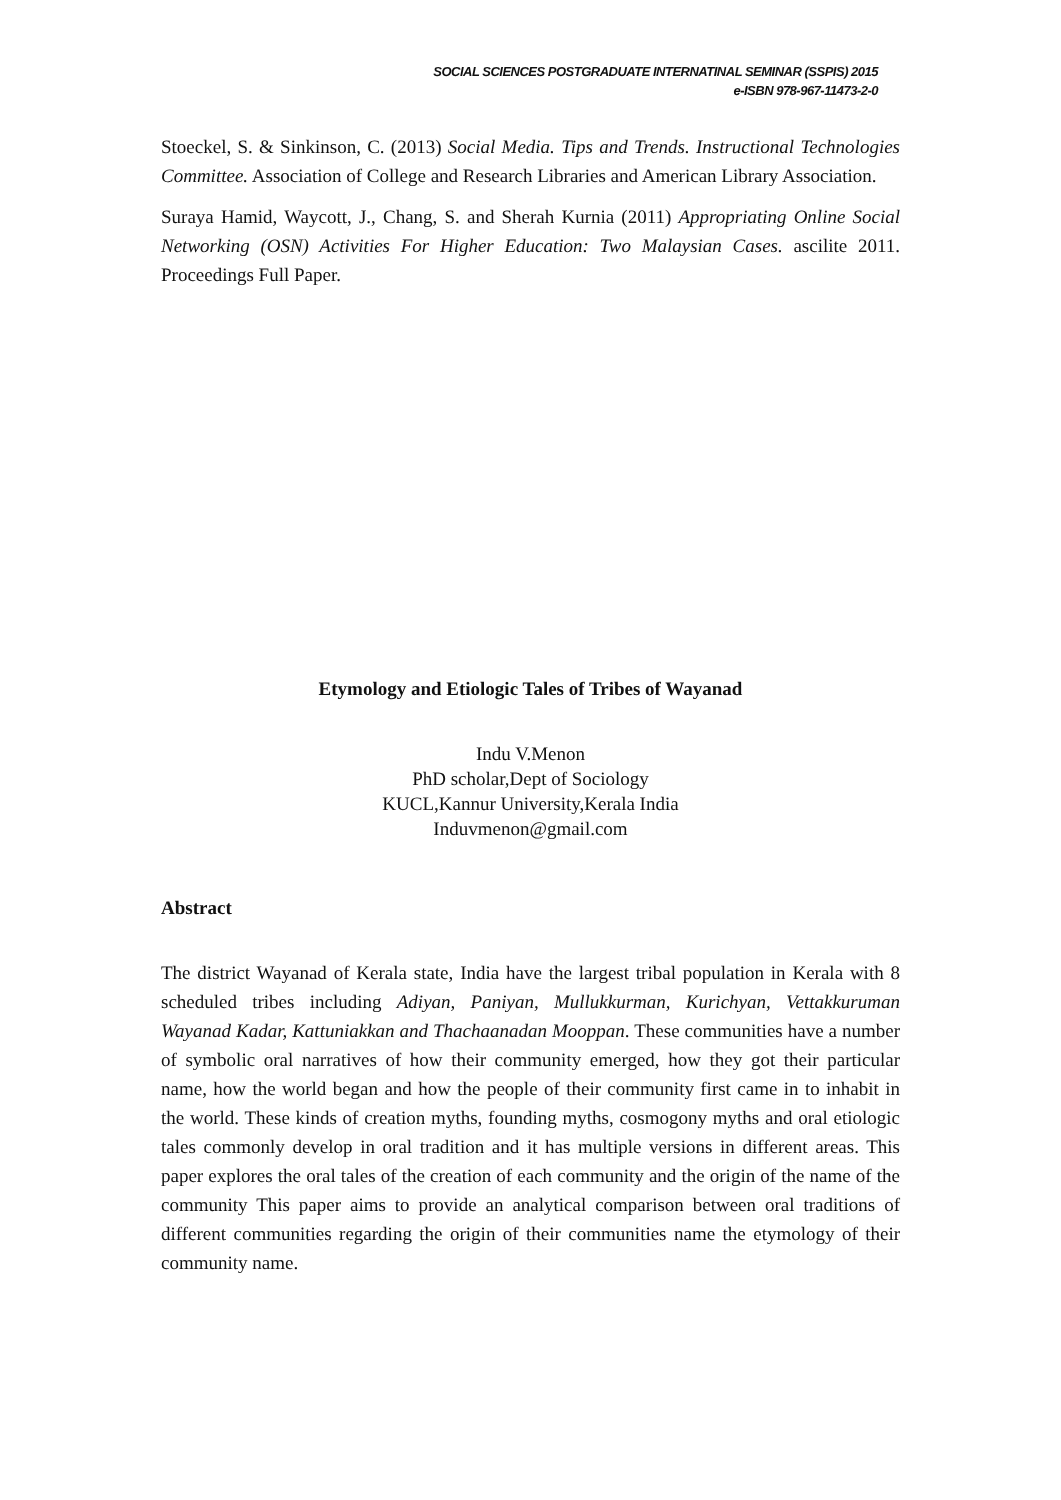SOCIAL SCIENCES POSTGRADUATE INTERNATINAL SEMINAR (SSPIS) 2015
e-ISBN 978-967-11473-2-0
Stoeckel, S. & Sinkinson, C. (2013) Social Media. Tips and Trends. Instructional Technologies Committee. Association of College and Research Libraries and American Library Association.
Suraya Hamid, Waycott, J., Chang, S. and Sherah Kurnia (2011) Appropriating Online Social Networking (OSN) Activities For Higher Education: Two Malaysian Cases. ascilite 2011. Proceedings Full Paper.
Etymology and Etiologic Tales of Tribes of Wayanad
Indu V.Menon
PhD scholar,Dept of Sociology
KUCL,Kannur University,Kerala India
Induvmenon@gmail.com
Abstract
The district Wayanad of Kerala state, India have the largest tribal population in Kerala with 8 scheduled tribes including Adiyan, Paniyan, Mullukkurman, Kurichyan, Vettakkuruman Wayanad Kadar, Kattuniakkan and Thachaanadan Mooppan. These communities have a number of symbolic oral narratives of how their community emerged, how they got their particular name, how the world began and how the people of their community first came in to inhabit in the world. These kinds of creation myths, founding myths, cosmogony myths and oral etiologic tales commonly develop in oral tradition and it has multiple versions in different areas. This paper explores the oral tales of the creation of each community and the origin of the name of the community This paper aims to provide an analytical comparison between oral traditions of different communities regarding the origin of their communities name the etymology of their community name.